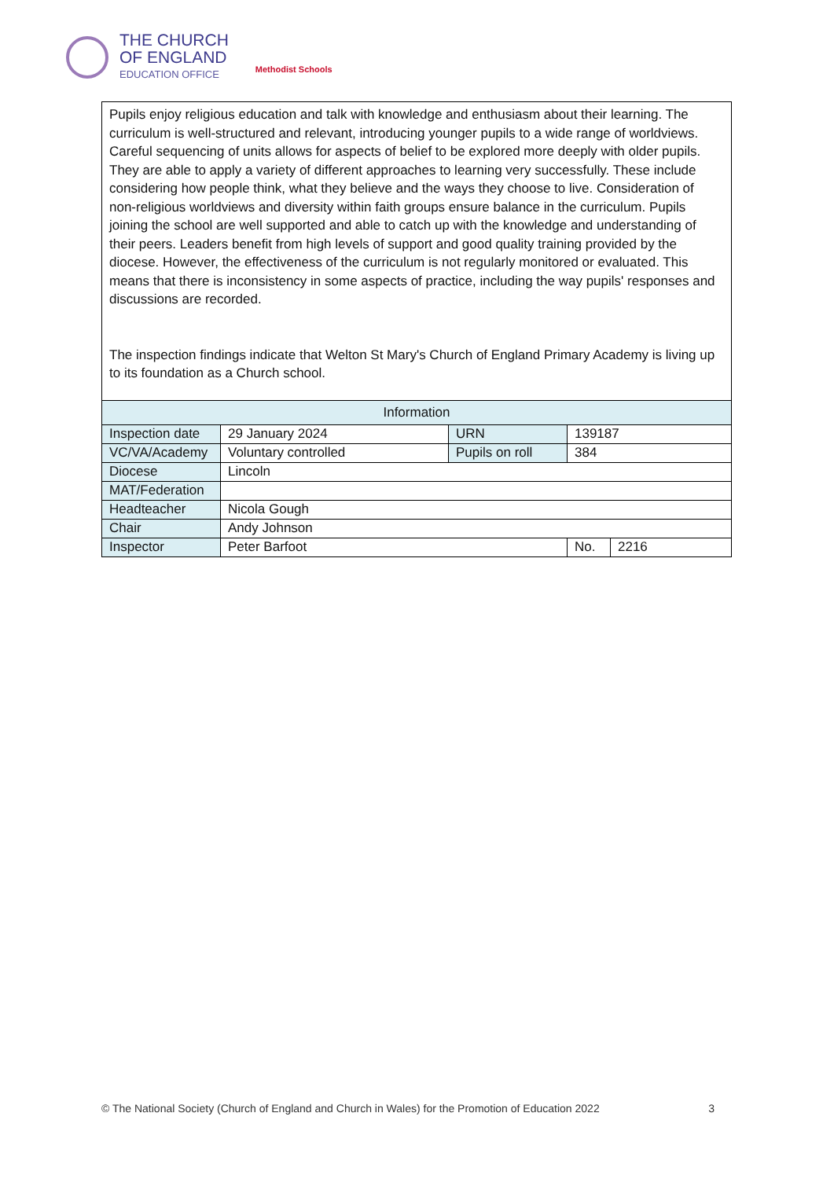THE CHURCH
OF ENGLAND
EDUCATION OFFICE
Methodist Schools
Pupils enjoy religious education and talk with knowledge and enthusiasm about their learning. The curriculum is well-structured and relevant, introducing younger pupils to a wide range of worldviews. Careful sequencing of units allows for aspects of belief to be explored more deeply with older pupils. They are able to apply a variety of different approaches to learning very successfully. These include considering how people think, what they believe and the ways they choose to live. Consideration of non-religious worldviews and diversity within faith groups ensure balance in the curriculum. Pupils joining the school are well supported and able to catch up with the knowledge and understanding of their peers. Leaders benefit from high levels of support and good quality training provided by the diocese. However, the effectiveness of the curriculum is not regularly monitored or evaluated. This means that there is inconsistency in some aspects of practice, including the way pupils' responses and discussions are recorded.
The inspection findings indicate that Welton St Mary's Church of England Primary Academy is living up to its foundation as a Church school.
| Information | | | | |
| --- | --- | --- | --- | --- |
| Inspection date | 29 January 2024 | URN | 139187 | |
| VC/VA/Academy | Voluntary controlled | Pupils on roll | 384 | |
| Diocese | Lincoln | | | |
| MAT/Federation | | | | |
| Headteacher | Nicola Gough | | | |
| Chair | Andy Johnson | | | |
| Inspector | Peter Barfoot | | No. | 2216 |
© The National Society (Church of England and Church in Wales) for the Promotion of Education 2022 3